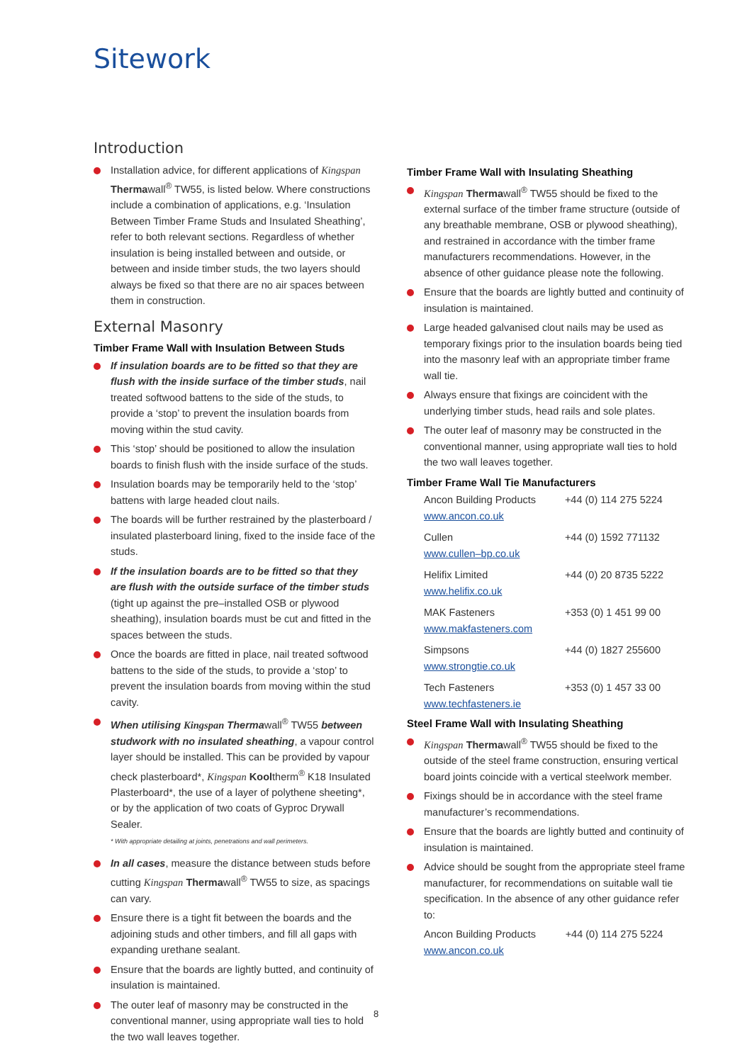Sitework
Introduction
Installation advice, for different applications of Kingspan Thermawall<sup>®</sup> TW55, is listed below. Where constructions include a combination of applications, e.g. ‘Insulation Between Timber Frame Studs and Insulated Sheathing’, refer to both relevant sections. Regardless of whether insulation is being installed between and outside, or between and inside timber studs, the two layers should always be fixed so that there are no air spaces between them in construction.
External Masonry
Timber Frame Wall with Insulation Between Studs
If insulation boards are to be fitted so that they are flush with the inside surface of the timber studs, nail treated softwood battens to the side of the studs, to provide a ‘stop’ to prevent the insulation boards from moving within the stud cavity.
This ‘stop’ should be positioned to allow the insulation boards to finish flush with the inside surface of the studs.
Insulation boards may be temporarily held to the ‘stop’ battens with large headed clout nails.
The boards will be further restrained by the plasterboard / insulated plasterboard lining, fixed to the inside face of the studs.
If the insulation boards are to be fitted so that they are flush with the outside surface of the timber studs (tight up against the pre–installed OSB or plywood sheathing), insulation boards must be cut and fitted in the spaces between the studs.
Once the boards are fitted in place, nail treated softwood battens to the side of the studs, to provide a ‘stop’ to prevent the insulation boards from moving within the stud cavity.
When utilising Kingspan Thermawall<sup>®</sup> TW55 between studwork with no insulated sheathing, a vapour control layer should be installed. This can be provided by vapour check plasterboard*, Kingspan Kooltherm<sup>®</sup> K18 Insulated Plasterboard*, the use of a layer of polythene sheeting*, or by the application of two coats of Gyproc Drywall Sealer.
* With appropriate detailing at joints, penetrations and wall perimeters.
In all cases, measure the distance between studs before cutting Kingspan Thermawall<sup>®</sup> TW55 to size, as spacings can vary.
Ensure there is a tight fit between the boards and the adjoining studs and other timbers, and fill all gaps with expanding urethane sealant.
Ensure that the boards are lightly butted, and continuity of insulation is maintained.
The outer leaf of masonry may be constructed in the conventional manner, using appropriate wall ties to hold the two wall leaves together.
Timber Frame Wall with Insulating Sheathing
Kingspan Thermawall<sup>®</sup> TW55 should be fixed to the external surface of the timber frame structure (outside of any breathable membrane, OSB or plywood sheathing), and restrained in accordance with the timber frame manufacturers recommendations. However, in the absence of other guidance please note the following.
Ensure that the boards are lightly butted and continuity of insulation is maintained.
Large headed galvanised clout nails may be used as temporary fixings prior to the insulation boards being tied into the masonry leaf with an appropriate timber frame wall tie.
Always ensure that fixings are coincident with the underlying timber studs, head rails and sole plates.
The outer leaf of masonry may be constructed in the conventional manner, using appropriate wall ties to hold the two wall leaves together.
Timber Frame Wall Tie Manufacturers
| Ancon Building Products | +44 (0) 114 275 5224 |
| www.ancon.co.uk | |
| Cullen | +44 (0) 1592 771132 |
| www.cullen–bp.co.uk | |
| Helifix Limited | +44 (0) 20 8735 5222 |
| www.helifix.co.uk | |
| MAK Fasteners | +353 (0) 1 451 99 00 |
| www.makfasteners.com | |
| Simpsons | +44 (0) 1827 255600 |
| www.strongtie.co.uk | |
| Tech Fasteners | +353 (0) 1 457 33 00 |
| www.techfasteners.ie | |
Steel Frame Wall with Insulating Sheathing
Kingspan Thermawall<sup>®</sup> TW55 should be fixed to the outside of the steel frame construction, ensuring vertical board joints coincide with a vertical steelwork member.
Fixings should be in accordance with the steel frame manufacturer’s recommendations.
Ensure that the boards are lightly butted and continuity of insulation is maintained.
Advice should be sought from the appropriate steel frame manufacturer, for recommendations on suitable wall tie specification. In the absence of any other guidance refer to:
| Ancon Building Products | +44 (0) 114 275 5224 |
| www.ancon.co.uk | |
8